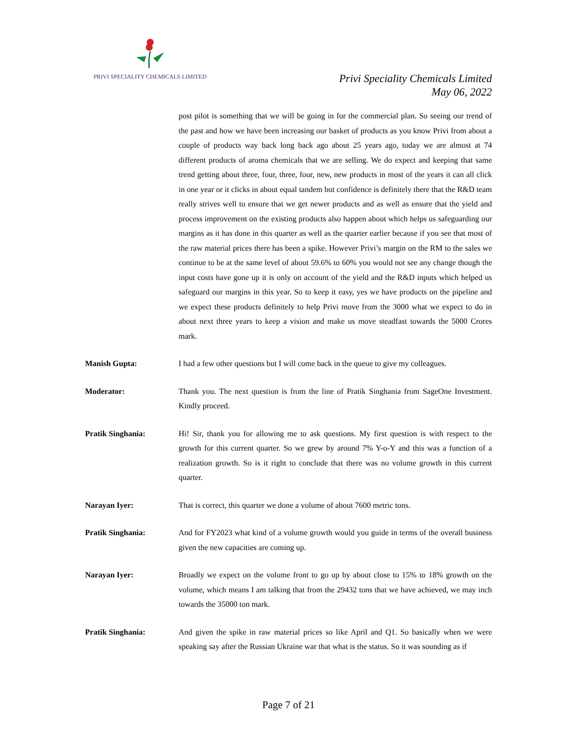PRIVI SPECIALITY CHEMICALS LIMITED
Privi Speciality Chemicals Limited
May 06, 2022
post pilot is something that we will be going in for the commercial plan. So seeing our trend of the past and how we have been increasing our basket of products as you know Privi from about a couple of products way back long back ago about 25 years ago, today we are almost at 74 different products of aroma chemicals that we are selling. We do expect and keeping that same trend getting about three, four, three, four, new, new products in most of the years it can all click in one year or it clicks in about equal tandem but confidence is definitely there that the R&D team really strives well to ensure that we get newer products and as well as ensure that the yield and process improvement on the existing products also happen about which helps us safeguarding our margins as it has done in this quarter as well as the quarter earlier because if you see that most of the raw material prices there has been a spike. However Privi’s margin on the RM to the sales we continue to be at the same level of about 59.6% to 60% you would not see any change though the input costs have gone up it is only on account of the yield and the R&D inputs which helped us safeguard our margins in this year. So to keep it easy, yes we have products on the pipeline and we expect these products definitely to help Privi move from the 3000 what we expect to do in about next three years to keep a vision and make us move steadfast towards the 5000 Crores mark.
Manish Gupta: I had a few other questions but I will come back in the queue to give my colleagues.
Moderator: Thank you. The next question is from the line of Pratik Singhania from SageOne Investment. Kindly proceed.
Pratik Singhania: Hi! Sir, thank you for allowing me to ask questions. My first question is with respect to the growth for this current quarter. So we grew by around 7% Y-o-Y and this was a function of a realization growth. So is it right to conclude that there was no volume growth in this current quarter.
Narayan Iyer: That is correct, this quarter we done a volume of about 7600 metric tons.
Pratik Singhania: And for FY2023 what kind of a volume growth would you guide in terms of the overall business given the new capacities are coming up.
Narayan Iyer: Broadly we expect on the volume front to go up by about close to 15% to 18% growth on the volume, which means I am talking that from the 29432 tons that we have achieved, we may inch towards the 35000 ton mark.
Pratik Singhania: And given the spike in raw material prices so like April and Q1. So basically when we were speaking say after the Russian Ukraine war that what is the status. So it was sounding as if
Page 7 of 21